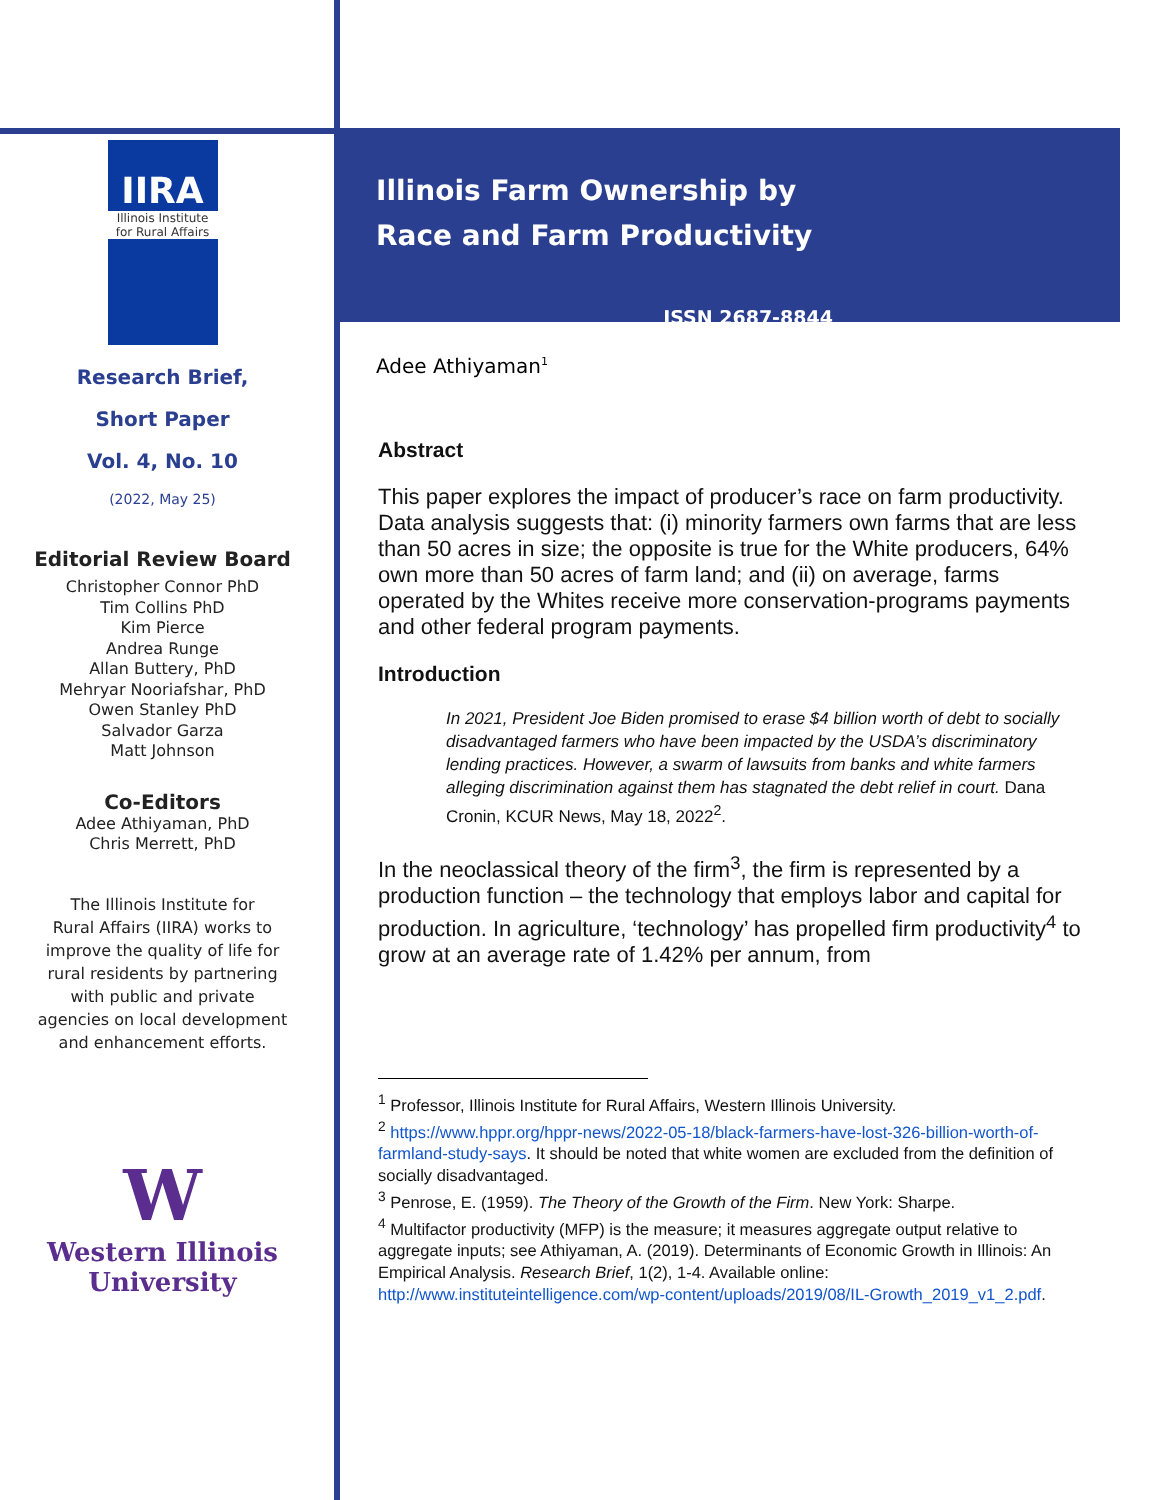IIRA
Illinois Institute for Rural Affairs
Research Brief,
Short Paper
Vol. 4, No. 10
(2022, May 25)
Editorial Review Board
Christopher Connor PhD
Tim Collins PhD
Kim Pierce
Andrea Runge
Allan Buttery, PhD
Mehryar Nooriafshar, PhD
Owen Stanley PhD
Salvador Garza
Matt Johnson
Co-Editors
Adee Athiyaman, PhD
Chris Merrett, PhD
The Illinois Institute for
Rural Affairs (IIRA) works to
improve the quality of life for
rural residents by partnering
with public and private
agencies on local development
and enhancement efforts.
W
Western Illinois
University
Illinois Farm Ownership by
Race and Farm Productivity
ISSN 2687-8844
Adee Athiyaman<sup>1</sup>
Abstract
This paper explores the impact of producer’s race on farm productivity. Data analysis suggests that: (i) minority farmers own farms that are less than 50 acres in size; the opposite is true for the White producers, 64% own more than 50 acres of farm land; and (ii) on average, farms operated by the Whites receive more conservation-programs payments and other federal program payments.
Introduction
In 2021, President Joe Biden promised to erase $4 billion worth of debt to socially disadvantaged farmers who have been impacted by the USDA’s discriminatory lending practices. However, a swarm of lawsuits from banks and white farmers alleging discrimination against them has stagnated the debt relief in court. Dana Cronin, KCUR News, May 18, 2022<sup>2</sup>.
In the neoclassical theory of the firm<sup>3</sup>, the firm is represented by a production function – the technology that employs labor and capital for production. In agriculture, ‘technology’ has propelled firm productivity<sup>4</sup> to grow at an average rate of 1.42% per annum, from
<sup>1</sup> Professor, Illinois Institute for Rural Affairs, Western Illinois University.
<sup>2</sup> https://www.hppr.org/hppr-news/2022-05-18/black-farmers-have-lost-326-billion-worth-of-farmland-study-says. It should be noted that white women are excluded from the definition of socially disadvantaged.
<sup>3</sup> Penrose, E. (1959). The Theory of the Growth of the Firm. New York: Sharpe.
<sup>4</sup> Multifactor productivity (MFP) is the measure; it measures aggregate output relative to aggregate inputs; see Athiyaman, A. (2019). Determinants of Economic Growth in Illinois: An Empirical Analysis. Research Brief, 1(2), 1-4. Available online: http://www.instituteintelligence.com/wp-content/uploads/2019/08/IL-Growth_2019_v1_2.pdf.